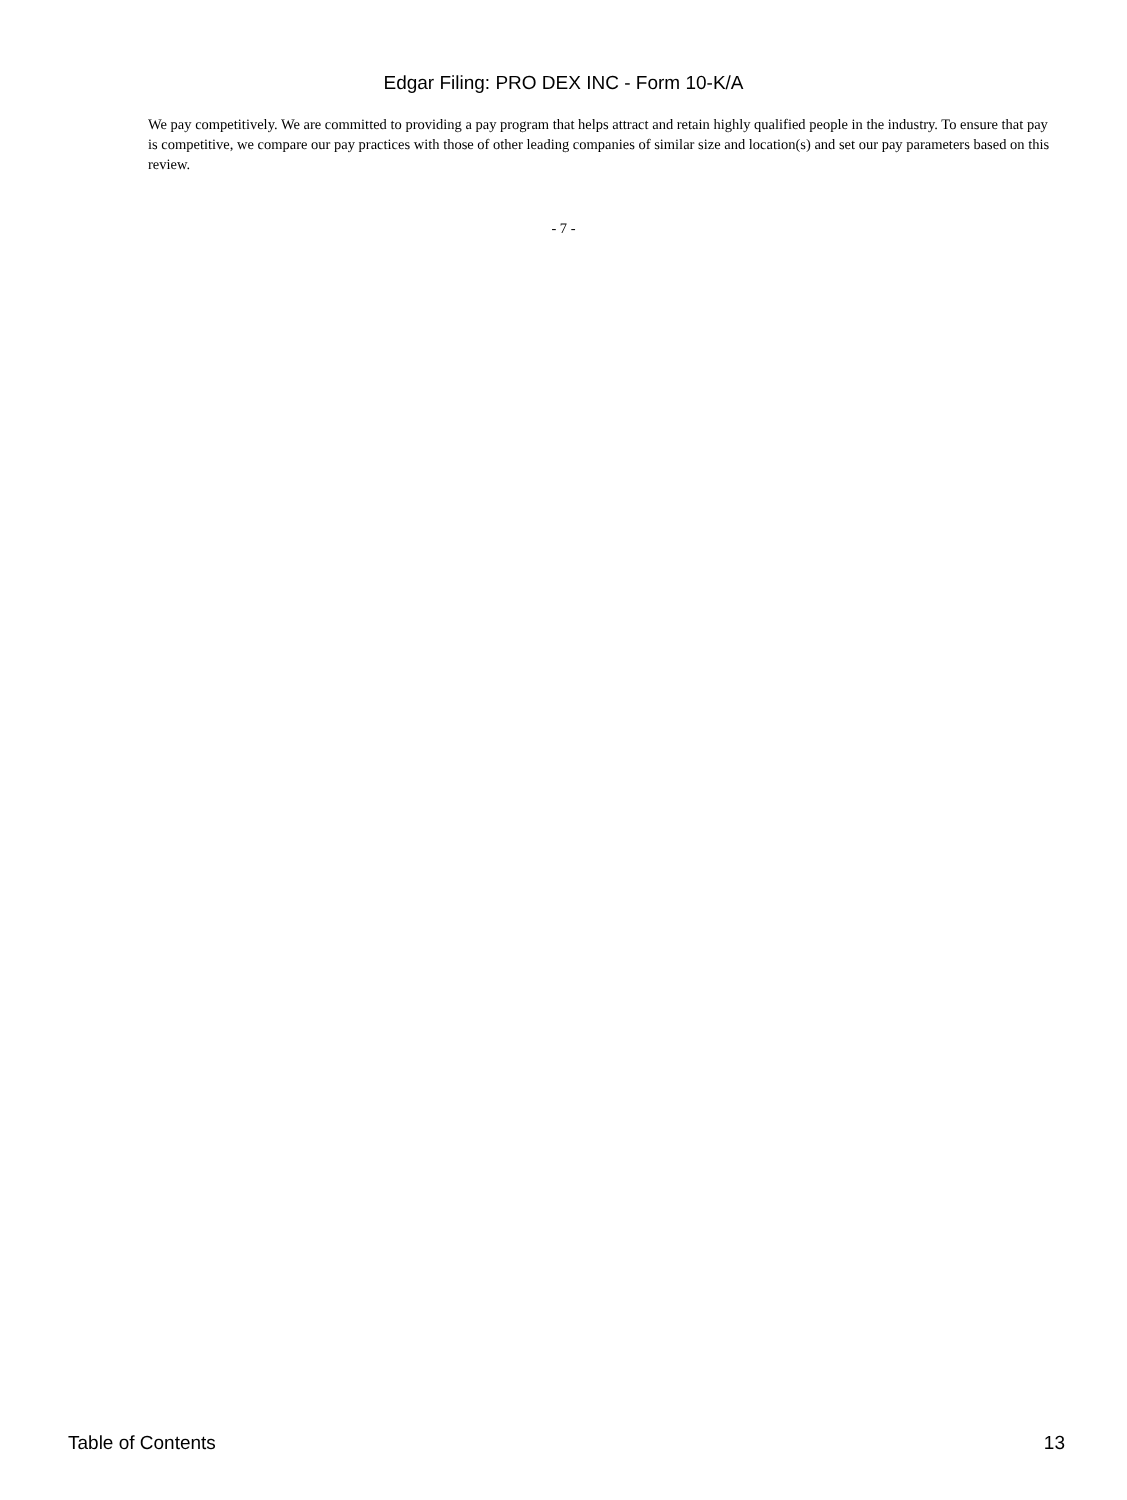Edgar Filing: PRO DEX INC - Form 10-K/A
We pay competitively. We are committed to providing a pay program that helps attract and retain highly qualified people in the industry. To ensure that pay is competitive, we compare our pay practices with those of other leading companies of similar size and location(s) and set our pay parameters based on this review.
- 7 -
Table of Contents 13